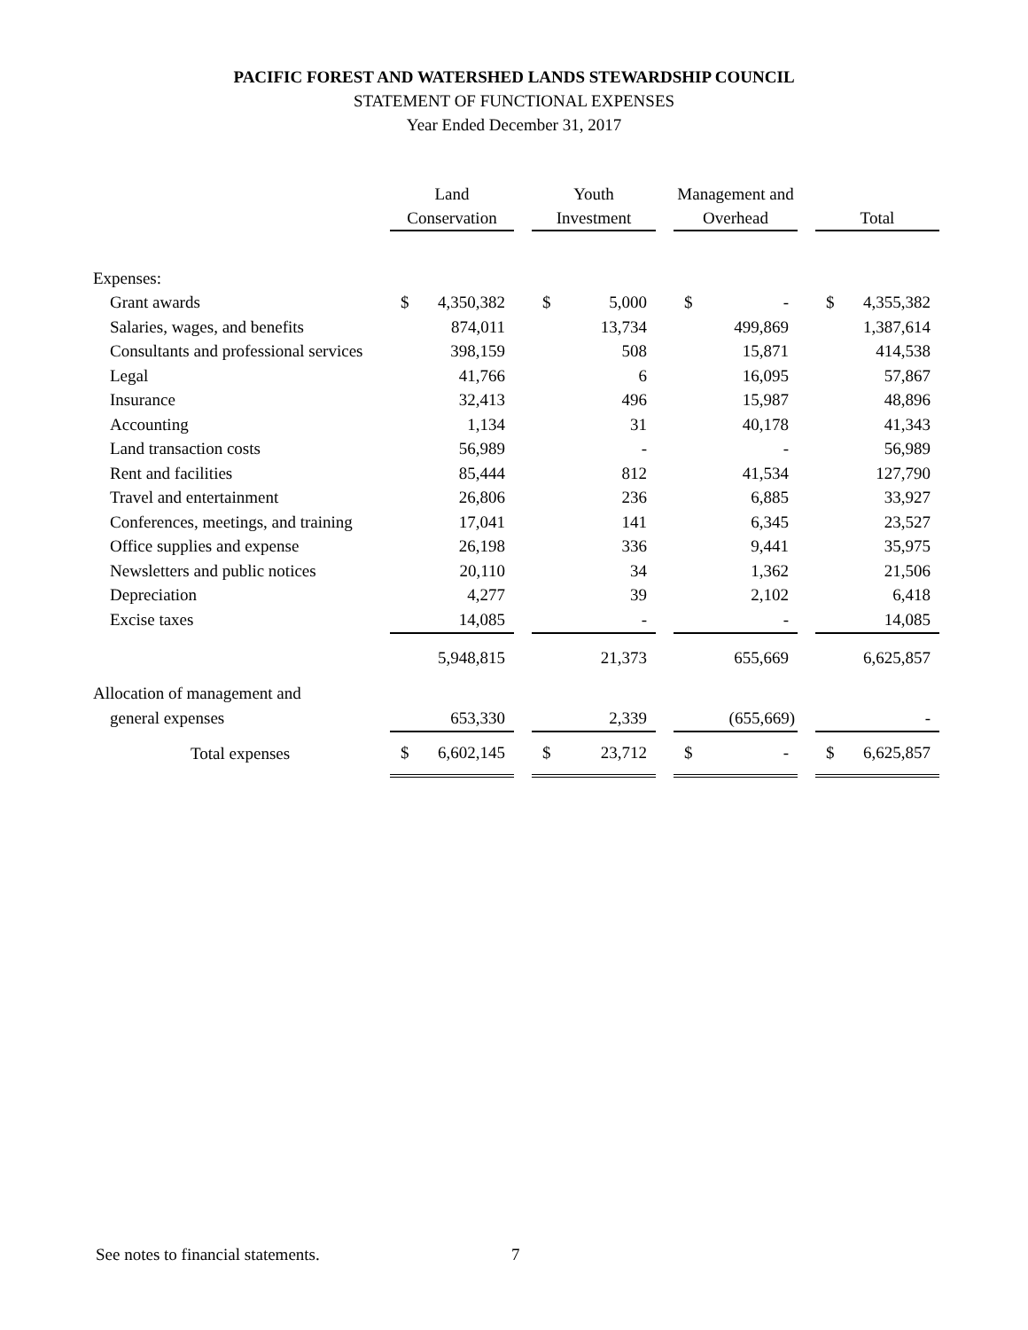PACIFIC FOREST AND WATERSHED LANDS STEWARDSHIP COUNCIL
STATEMENT OF FUNCTIONAL EXPENSES
Year Ended December 31, 2017
| | Land Conservation | | | Youth Investment | | | Management and Overhead | | | Total | |
| Expenses: | | | | | | | | | | | |
| Grant awards | $ | 4,350,382 | | $ | 5,000 | | $ | - | | $ | 4,355,382 |
| Salaries, wages, and benefits | | 874,011 | | | 13,734 | | | 499,869 | | | 1,387,614 |
| Consultants and professional services | | 398,159 | | | 508 | | | 15,871 | | | 414,538 |
| Legal | | 41,766 | | | 6 | | | 16,095 | | | 57,867 |
| Insurance | | 32,413 | | | 496 | | | 15,987 | | | 48,896 |
| Accounting | | 1,134 | | | 31 | | | 40,178 | | | 41,343 |
| Land transaction costs | | 56,989 | | | - | | | - | | | 56,989 |
| Rent and facilities | | 85,444 | | | 812 | | | 41,534 | | | 127,790 |
| Travel and entertainment | | 26,806 | | | 236 | | | 6,885 | | | 33,927 |
| Conferences, meetings, and training | | 17,041 | | | 141 | | | 6,345 | | | 23,527 |
| Office supplies and expense | | 26,198 | | | 336 | | | 9,441 | | | 35,975 |
| Newsletters and public notices | | 20,110 | | | 34 | | | 1,362 | | | 21,506 |
| Depreciation | | 4,277 | | | 39 | | | 2,102 | | | 6,418 |
| Excise taxes | | 14,085 | | | - | | | - | | | 14,085 |
| | | 5,948,815 | | | 21,373 | | | 655,669 | | | 6,625,857 |
| Allocation of management and | | | | | | | | | | | |
| general expenses | | 653,330 | | | 2,339 | | | (655,669) | | | - |
| Total expenses | $ | 6,602,145 | | $ | 23,712 | | $ | - | | $ | 6,625,857 |
See notes to financial statements.
7